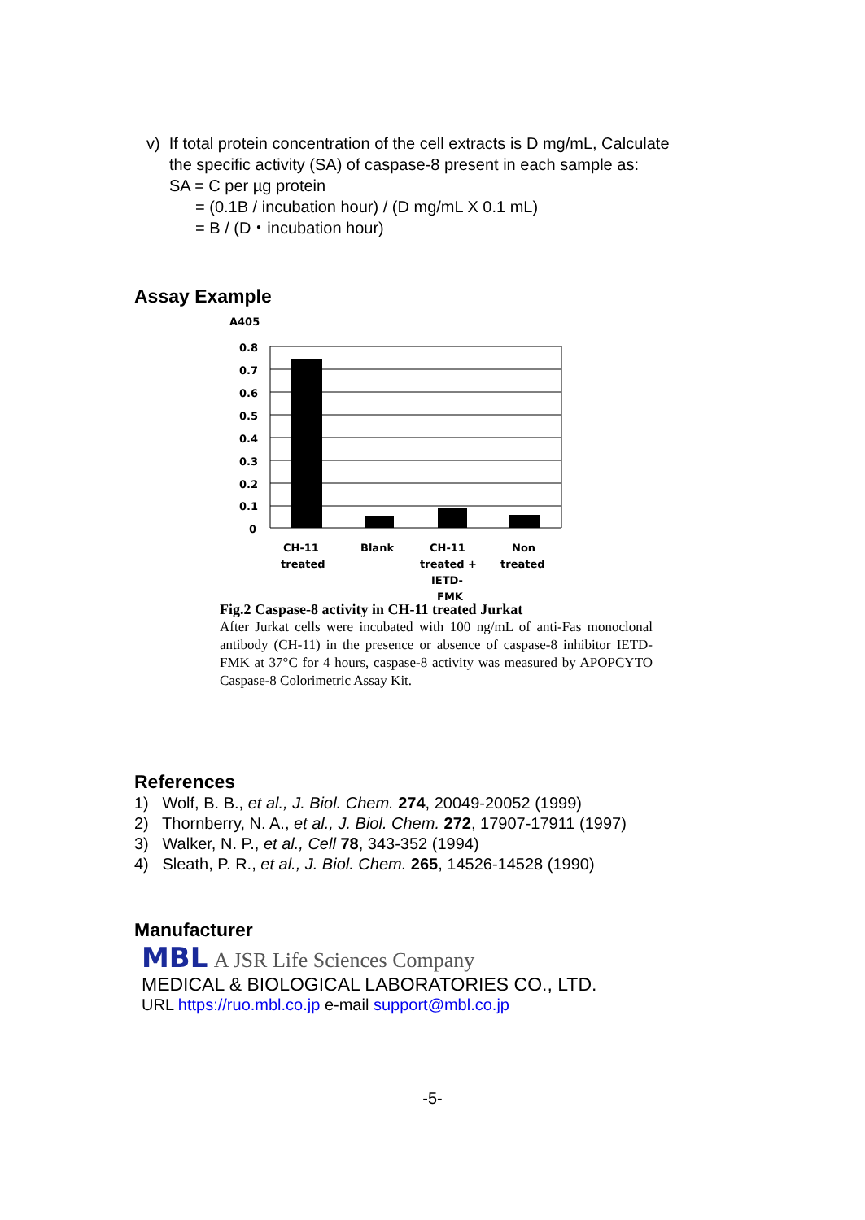v) If total protein concentration of the cell extracts is D mg/mL, Calculate
the specific activity (SA) of caspase-8 present in each sample as:
SA = C per µg protein
= (0.1B / incubation hour) / (D mg/mL X 0.1 mL)
= B / (D・incubation hour)
Assay Example
A405
0.8
0.7
0.6
0.5
0.4
0.3
0.2
0.1
0
CH-11
treated
Blank
CH-11
treated +
IETD-
FMK
Non
treated
Fig.2 Caspase-8 activity in CH-11 treated Jurkat
After Jurkat cells were incubated with 100 ng/mL of anti-Fas monoclonal antibody (CH-11) in the presence or absence of caspase-8 inhibitor IETD-FMK at 37°C for 4 hours, caspase-8 activity was measured by APOPCYTO Caspase-8 Colorimetric Assay Kit.
References
1) Wolf, B. B., et al., J. Biol. Chem. 274, 20049-20052 (1999)
2) Thornberry, N. A., et al., J. Biol. Chem. 272, 17907-17911 (1997)
3) Walker, N. P., et al., Cell 78, 343-352 (1994)
4) Sleath, P. R., et al., J. Biol. Chem. 265, 14526-14528 (1990)
Manufacturer
MBL A JSR Life Sciences Company
MEDICAL & BIOLOGICAL LABORATORIES CO., LTD.
URL https://ruo.mbl.co.jp e-mail support@mbl.co.jp
-5-